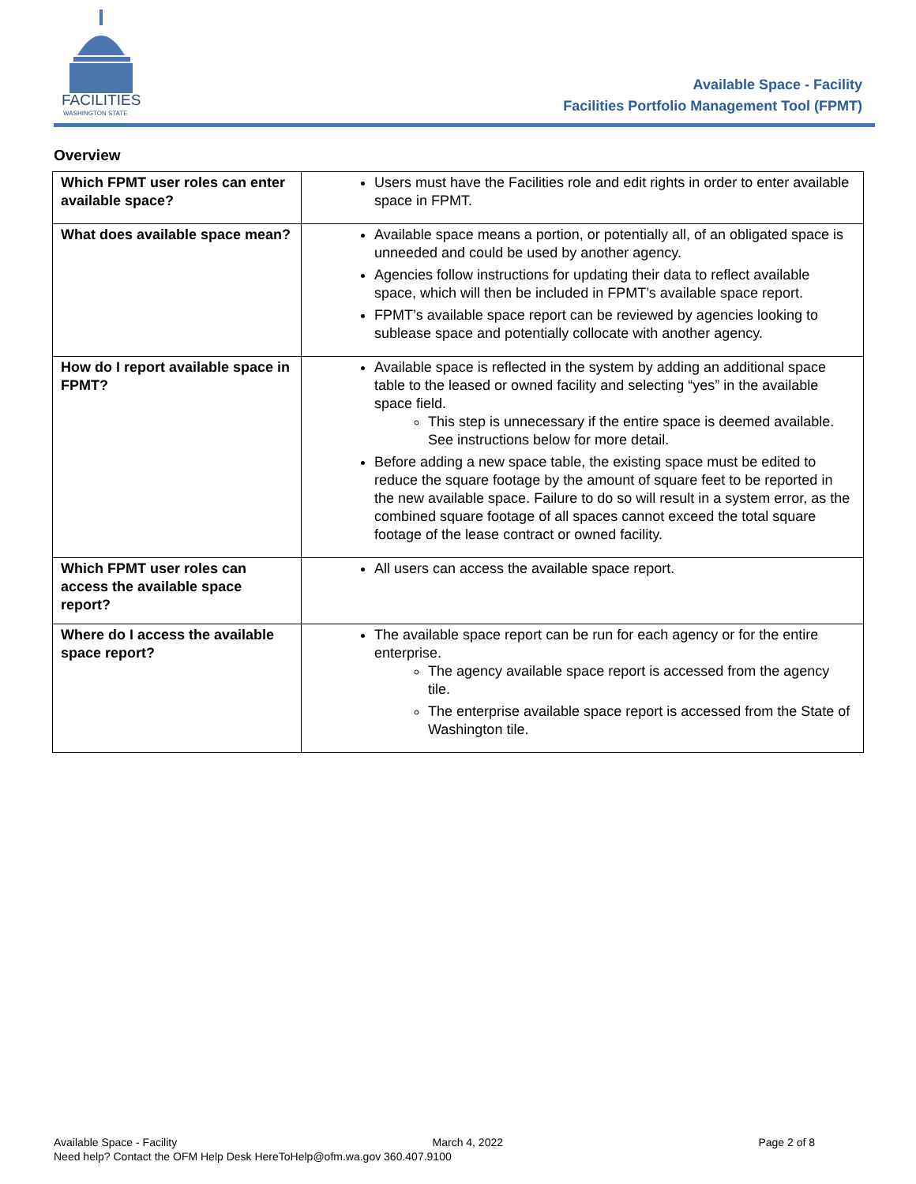FACILITIES
WASHINGTON STATE
Available Space - Facility
Facilities Portfolio Management Tool (FPMT)
Overview
| Which FPMT user roles can enter available space? | Users must have the Facilities role and edit rights in order to enter available space in FPMT. |
| What does available space mean? | Available space means a portion, or potentially all, of an obligated space is unneeded and could be used by another agency. Agencies follow instructions for updating their data to reflect available space, which will then be included in FPMT’s available space report. FPMT’s available space report can be reviewed by agencies looking to sublease space and potentially collocate with another agency. |
| How do I report available space in FPMT? | Available space is reflected in the system by adding an additional space table to the leased or owned facility and selecting “yes” in the available space field. This step is unnecessary if the entire space is deemed available. See instructions below for more detail. Before adding a new space table, the existing space must be edited to reduce the square footage by the amount of square feet to be reported in the new available space. Failure to do so will result in a system error, as the combined square footage of all spaces cannot exceed the total square footage of the lease contract or owned facility. |
| Which FPMT user roles can access the available space report? | All users can access the available space report. |
| Where do I access the available space report? | The available space report can be run for each agency or for the entire enterprise. The agency available space report is accessed from the agency tile. The enterprise available space report is accessed from the State of Washington tile. |
Available Space - Facility March 4, 2022 Page 2 of 8
Need help? Contact the OFM Help Desk HereToHelp@ofm.wa.gov 360.407.9100